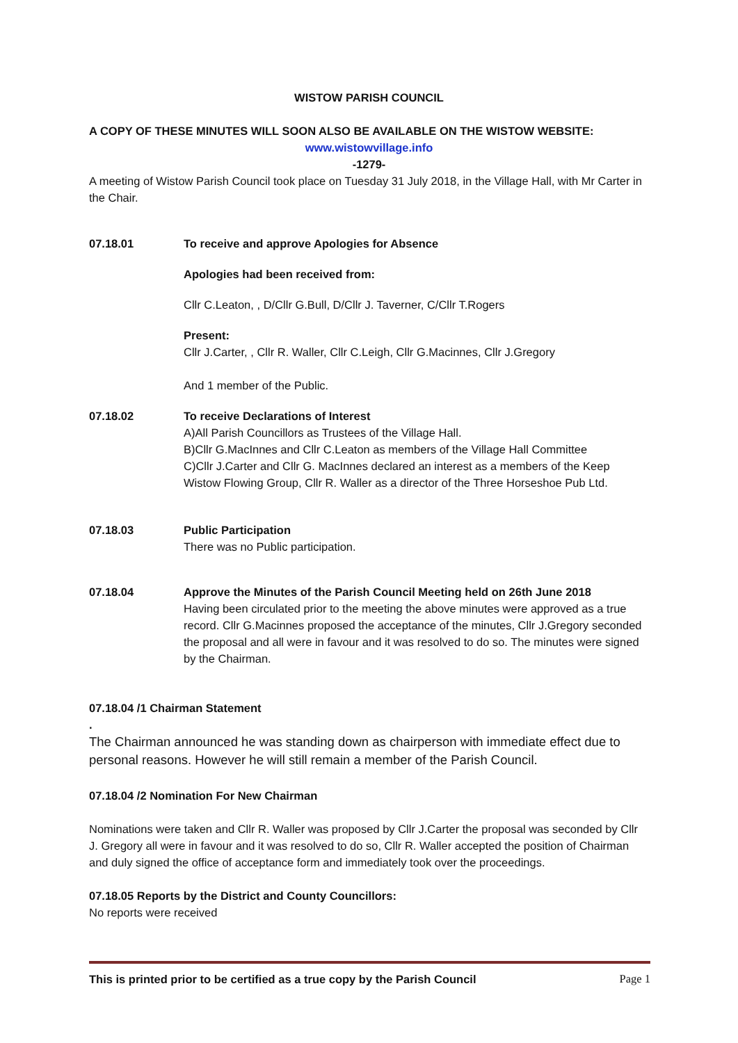WISTOW PARISH COUNCIL
A COPY OF THESE MINUTES WILL SOON ALSO BE AVAILABLE ON THE WISTOW WEBSITE:
www.wistowvillage.info
-1279-
A meeting of Wistow Parish Council took place on Tuesday 31 July 2018, in the Village Hall, with Mr Carter in the Chair.
07.18.01 To receive and approve Apologies for Absence
Apologies had been received from:
Cllr C.Leaton, , D/Cllr G.Bull, D/Cllr J. Taverner, C/Cllr T.Rogers
Present:
Cllr J.Carter, , Cllr R. Waller, Cllr C.Leigh, Cllr G.Macinnes, Cllr J.Gregory
And 1 member of the Public.
07.18.02 To receive Declarations of Interest
A)All Parish Councillors as Trustees of the Village Hall.
B)Cllr G.MacInnes and Cllr C.Leaton as members of the Village Hall Committee
C)Cllr J.Carter and Cllr G. MacInnes declared an interest as a members of the Keep Wistow Flowing Group, Cllr R. Waller as a director of the Three Horseshoe Pub Ltd.
07.18.03 Public Participation
There was no Public participation.
07.18.04 Approve the Minutes of the Parish Council Meeting held on 26th June 2018
Having been circulated prior to the meeting the above minutes were approved as a true record. Cllr G.Macinnes proposed the acceptance of the minutes, Cllr J.Gregory seconded the proposal and all were in favour and it was resolved to do so. The minutes were signed by the Chairman.
07.18.04 /1 Chairman Statement
.
The Chairman announced he was standing down as chairperson with immediate effect due to personal reasons. However he will still remain a member of the Parish Council.
07.18.04 /2 Nomination For New Chairman
Nominations were taken and Cllr R. Waller was proposed by Cllr J.Carter the proposal was seconded by Cllr J. Gregory all were in favour and it was resolved to do so, Cllr R. Waller accepted the position of Chairman and duly signed the office of acceptance form and immediately took over the proceedings.
07.18.05 Reports by the District and County Councillors:
No reports were received
This is printed prior to be certified as a true copy by the Parish Council Page 1